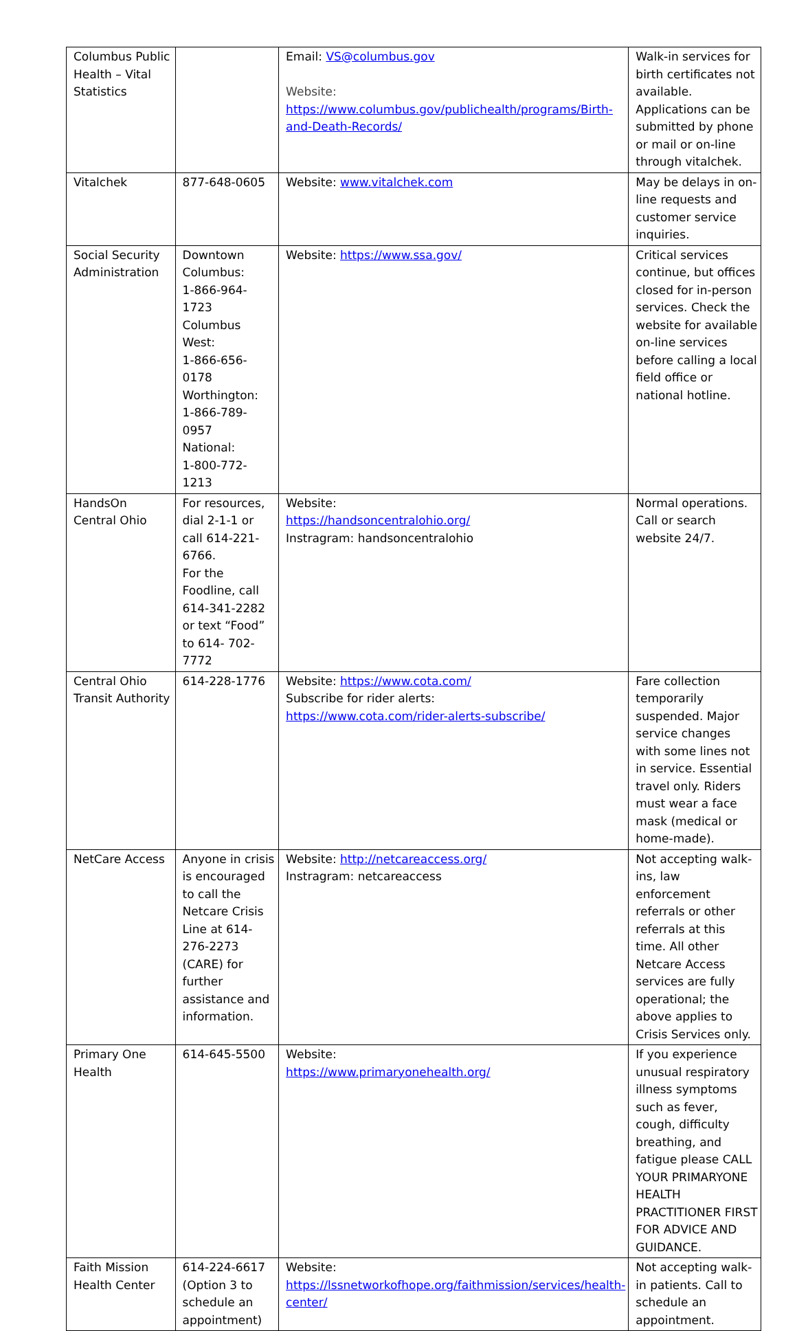| Columbus Public Health – Vital Statistics | | Email: VS@columbus.gov Website: https://www.columbus.gov/publichealth/programs/Birth-and-Death-Records/ | Walk-in services for birth certificates not available. Applications can be submitted by phone or mail or on-line through vitalchek. |
| Vitalchek | 877-648-0605 | Website: www.vitalchek.com | May be delays in on-line requests and customer service inquiries. |
| Social Security Administration | Downtown Columbus: 1-866-964-1723 Columbus West: 1-866-656-0178 Worthington: 1-866-789-0957 National: 1-800-772-1213 | Website: https://www.ssa.gov/ | Critical services continue, but offices closed for in-person services. Check the website for available on-line services before calling a local field office or national hotline. |
| HandsOn Central Ohio | For resources, dial 2-1-1 or call 614-221-6766. For the Foodline, call 614-341-2282 or text “Food” to 614- 702-7772 | Website: https://handsoncentralohio.org/ Instragram: handsoncentralohio | Normal operations. Call or search website 24/7. |
| Central Ohio Transit Authority | 614-228-1776 | Website: https://www.cota.com/ Subscribe for rider alerts: https://www.cota.com/rider-alerts-subscribe/ | Fare collection temporarily suspended. Major service changes with some lines not in service. Essential travel only. Riders must wear a face mask (medical or home-made). |
| NetCare Access | Anyone in crisis is encouraged to call the Netcare Crisis Line at 614-276-2273 (CARE) for further assistance and information. | Website: http://netcareaccess.org/ Instragram: netcareaccess | Not accepting walk-ins, law enforcement referrals or other referrals at this time. All other Netcare Access services are fully operational; the above applies to Crisis Services only. |
| Primary One Health | 614-645-5500 | Website: https://www.primaryonehealth.org/ | If you experience unusual respiratory illness symptoms such as fever, cough, difficulty breathing, and fatigue please CALL YOUR PRIMARYONE HEALTH PRACTITIONER FIRST FOR ADVICE AND GUIDANCE. |
| Faith Mission Health Center | 614-224-6617 (Option 3 to schedule an appointment) | Website: https://lssnetworkofhope.org/faithmission/services/health-center/ | Not accepting walk-in patients. Call to schedule an appointment. |